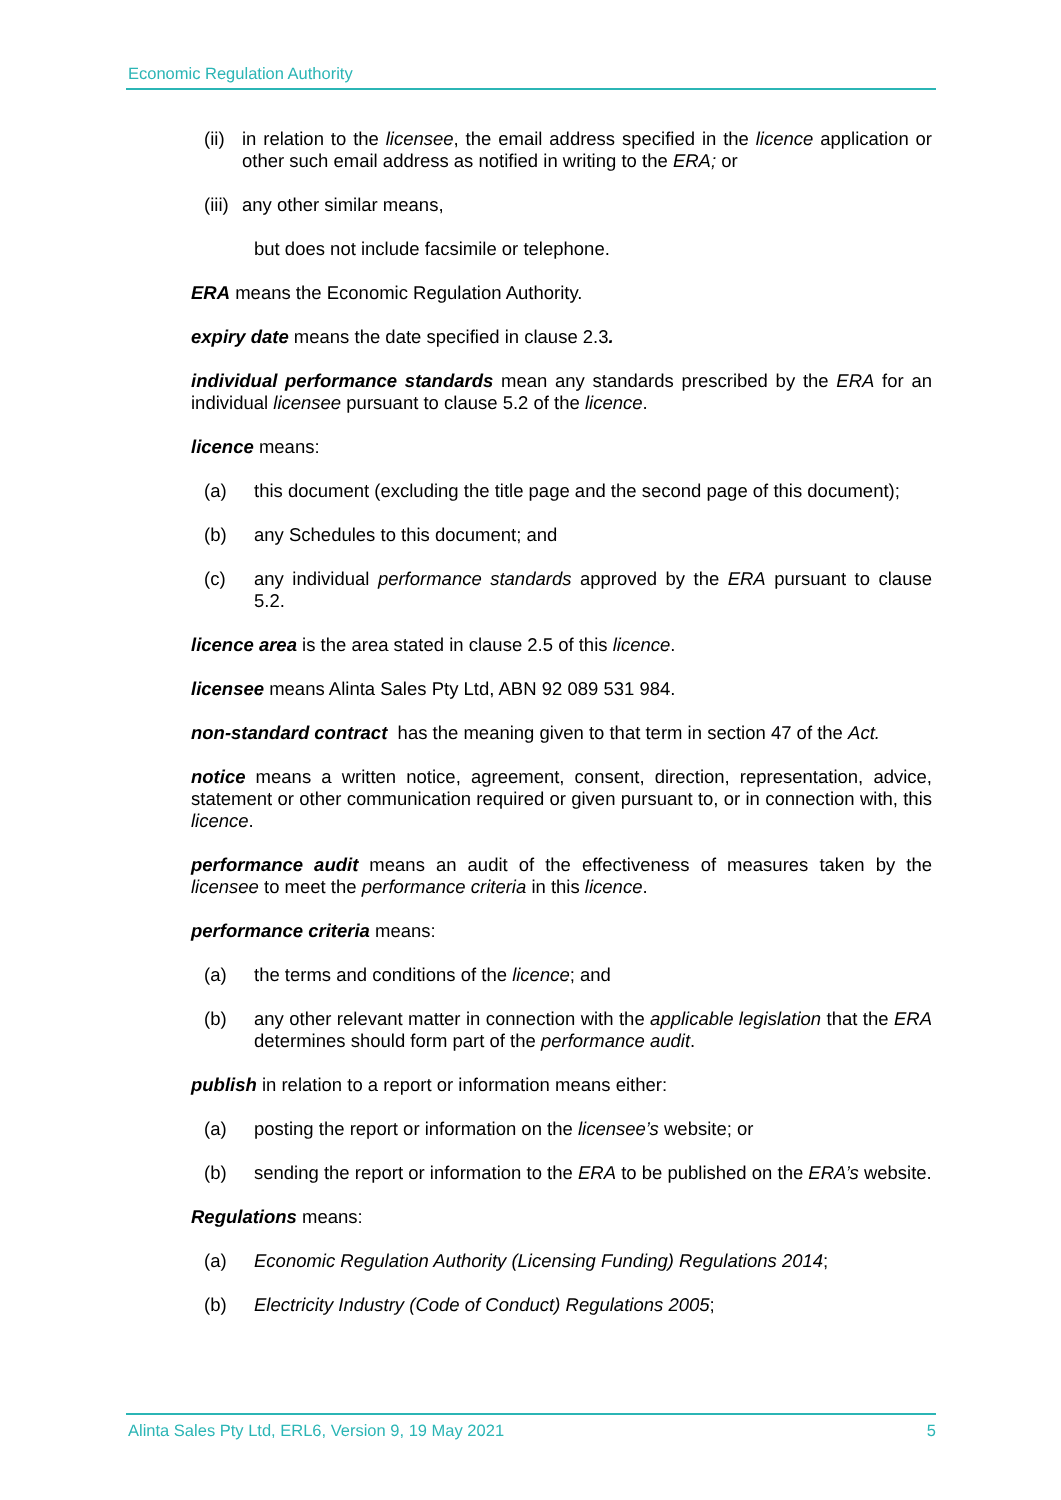Economic Regulation Authority
(ii) in relation to the licensee, the email address specified in the licence application or other such email address as notified in writing to the ERA; or
(iii) any other similar means,
but does not include facsimile or telephone.
ERA means the Economic Regulation Authority.
expiry date means the date specified in clause 2.3.
individual performance standards mean any standards prescribed by the ERA for an individual licensee pursuant to clause 5.2 of the licence.
licence means:
(a) this document (excluding the title page and the second page of this document);
(b) any Schedules to this document; and
(c) any individual performance standards approved by the ERA pursuant to clause 5.2.
licence area is the area stated in clause 2.5 of this licence.
licensee means Alinta Sales Pty Ltd, ABN 92 089 531 984.
non-standard contract has the meaning given to that term in section 47 of the Act.
notice means a written notice, agreement, consent, direction, representation, advice, statement or other communication required or given pursuant to, or in connection with, this licence.
performance audit means an audit of the effectiveness of measures taken by the licensee to meet the performance criteria in this licence.
performance criteria means:
(a) the terms and conditions of the licence; and
(b) any other relevant matter in connection with the applicable legislation that the ERA determines should form part of the performance audit.
publish in relation to a report or information means either:
(a) posting the report or information on the licensee’s website; or
(b) sending the report or information to the ERA to be published on the ERA’s website.
Regulations means:
(a) Economic Regulation Authority (Licensing Funding) Regulations 2014;
(b) Electricity Industry (Code of Conduct) Regulations 2005;
Alinta Sales Pty Ltd, ERL6, Version 9, 19 May 2021 5